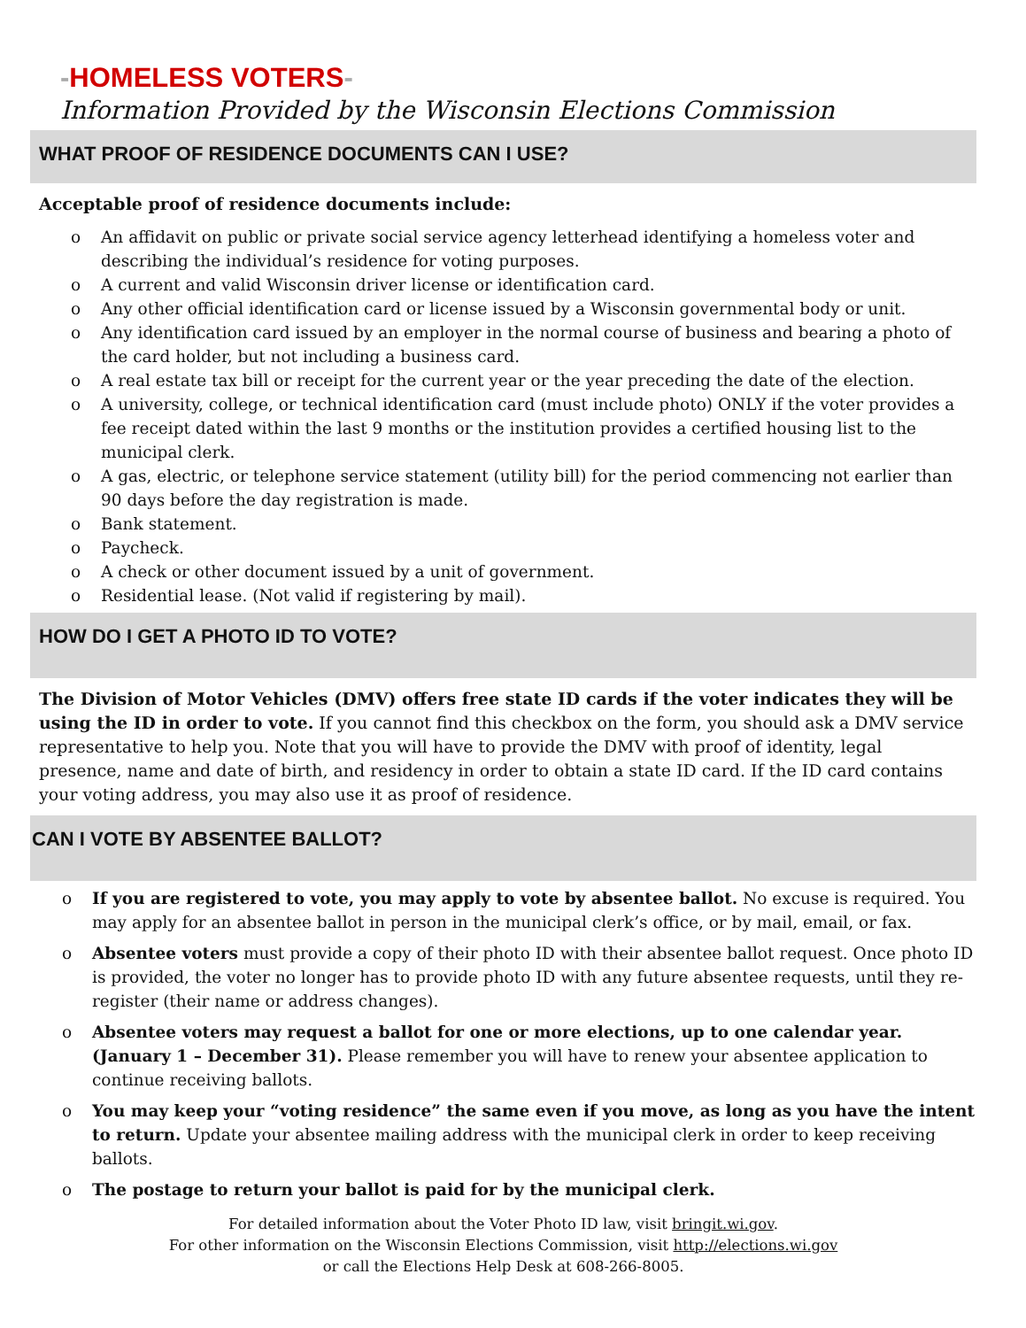-HOMELESS VOTERS-
Information Provided by the Wisconsin Elections Commission
WHAT PROOF OF RESIDENCE DOCUMENTS CAN I USE?
Acceptable proof of residence documents include:
o An affidavit on public or private social service agency letterhead identifying a homeless voter and describing the individual’s residence for voting purposes.
o A current and valid Wisconsin driver license or identification card.
o Any other official identification card or license issued by a Wisconsin governmental body or unit.
o Any identification card issued by an employer in the normal course of business and bearing a photo of the card holder, but not including a business card.
o A real estate tax bill or receipt for the current year or the year preceding the date of the election.
o A university, college, or technical identification card (must include photo) ONLY if the voter provides a fee receipt dated within the last 9 months or the institution provides a certified housing list to the municipal clerk.
o A gas, electric, or telephone service statement (utility bill) for the period commencing not earlier than 90 days before the day registration is made.
o Bank statement.
o Paycheck.
o A check or other document issued by a unit of government.
o Residential lease. (Not valid if registering by mail).
HOW DO I GET A PHOTO ID TO VOTE?
The Division of Motor Vehicles (DMV) offers free state ID cards if the voter indicates they will be using the ID in order to vote. If you cannot find this checkbox on the form, you should ask a DMV service representative to help you. Note that you will have to provide the DMV with proof of identity, legal presence, name and date of birth, and residency in order to obtain a state ID card. If the ID card contains your voting address, you may also use it as proof of residence.
CAN I VOTE BY ABSENTEE BALLOT?
o If you are registered to vote, you may apply to vote by absentee ballot. No excuse is required. You may apply for an absentee ballot in person in the municipal clerk’s office, or by mail, email, or fax.
o Absentee voters must provide a copy of their photo ID with their absentee ballot request. Once photo ID is provided, the voter no longer has to provide photo ID with any future absentee requests, until they re-register (their name or address changes).
o Absentee voters may request a ballot for one or more elections, up to one calendar year. (January 1 – December 31). Please remember you will have to renew your absentee application to continue receiving ballots.
o You may keep your “voting residence” the same even if you move, as long as you have the intent to return. Update your absentee mailing address with the municipal clerk in order to keep receiving ballots.
o The postage to return your ballot is paid for by the municipal clerk.
For detailed information about the Voter Photo ID law, visit bringit.wi.gov.
For other information on the Wisconsin Elections Commission, visit http://elections.wi.gov
or call the Elections Help Desk at 608-266-8005.